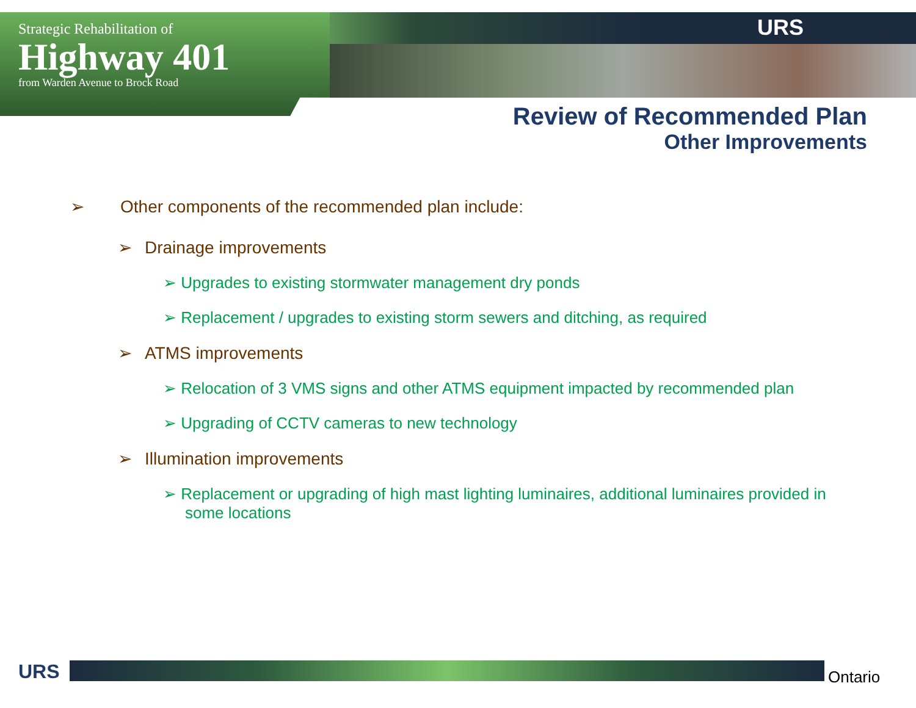Strategic Rehabilitation of
Highway 401
from Warden Avenue to Brock Road
URS
Review of Recommended Plan
Other Improvements
➢ Other components of the recommended plan include:
➢ Drainage improvements
➢ Upgrades to existing stormwater management dry ponds
➢ Replacement / upgrades to existing storm sewers and ditching, as required
➢ ATMS improvements
➢ Relocation of 3 VMS signs and other ATMS equipment impacted by recommended plan
➢ Upgrading of CCTV cameras to new technology
➢ Illumination improvements
➢ Replacement or upgrading of high mast lighting luminaires, additional luminaires provided in some locations
URS Ontario